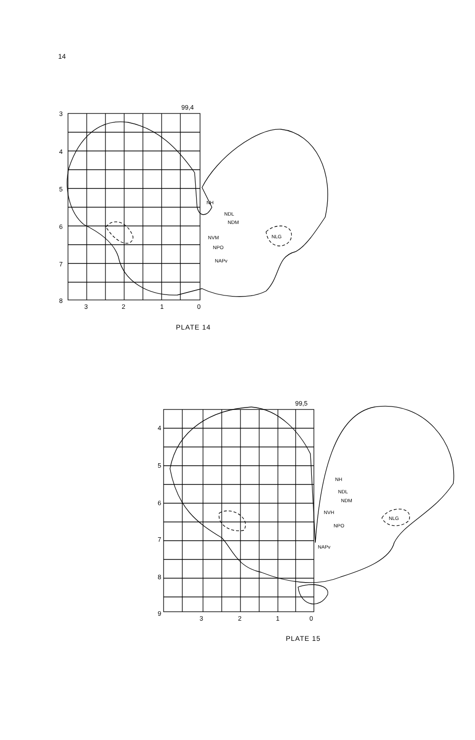14
3
4
5
6
7
8
3
2
1
0
99,4
NH
NDL
NDM
NVM
NPO
NAPv
NLG
4
5
6
7
8
9
3
2
1
0
99,5
NH
NDL
NDM
NVH
NPO
NAPv
NLG
PLATE 14
PLATE 15